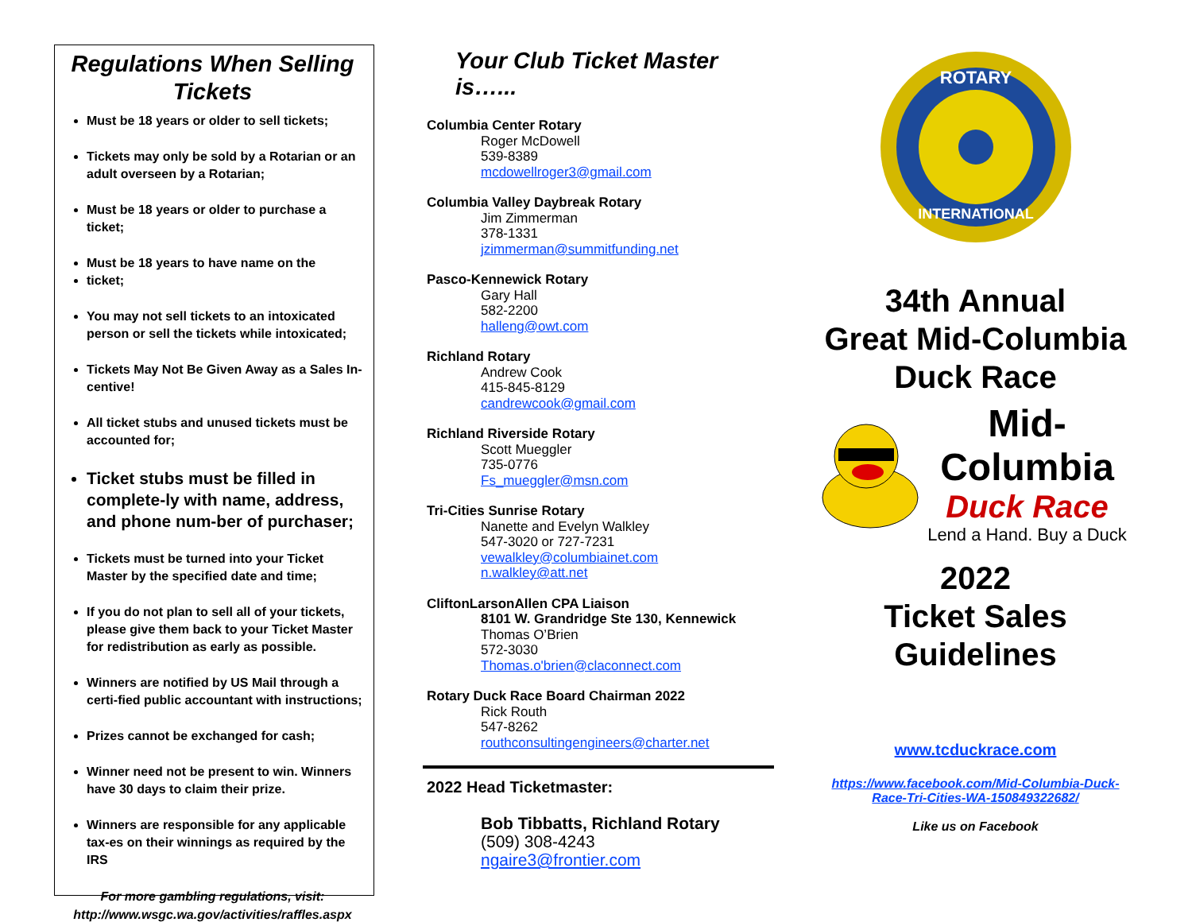Regulations When Selling Tickets
Must be 18 years or older to sell tickets;
Tickets may only be sold by a Rotarian or an adult overseen by a Rotarian;
Must be 18 years or older to purchase a ticket;
Must be 18 years to have name on the
ticket;
You may not sell tickets to an intoxicated person or sell the tickets while intoxicated;
Tickets May Not Be Given Away as a Sales In-centive!
All ticket stubs and unused tickets must be accounted for;
Ticket stubs must be filled in complete-ly with name, address, and phone num-ber of purchaser;
Tickets must be turned into your Ticket Master by the specified date and time;
If you do not plan to sell all of your tickets, please give them back to your Ticket Master for redistribution as early as possible.
Winners are notified by US Mail through a certi-fied public accountant with instructions;
Prizes cannot be exchanged for cash;
Winner need not be present to win. Winners have 30 days to claim their prize.
Winners are responsible for any applicable tax-es on their winnings as required by the IRS
For more gambling regulations, visit:
http://www.wsgc.wa.gov/activities/raffles.aspx
Your Club Ticket Master is…...
Columbia Center Rotary
Roger McDowell
539-8389
mcdowellroger3@gmail.com
Columbia Valley Daybreak Rotary
Jim Zimmerman
378-1331
jzimmerman@summitfunding.net
Pasco-Kennewick Rotary
Gary Hall
582-2200
halleng@owt.com
Richland Rotary
Andrew Cook
415-845-8129
candrewcook@gmail.com
Richland Riverside Rotary
Scott Mueggler
735-0776
Fs_mueggler@msn.com
Tri-Cities Sunrise Rotary
Nanette and Evelyn Walkley
547-3020 or 727-7231
vewalkley@columbiainet.com
n.walkley@att.net
CliftonLarsonAllen CPA Liaison
8101 W. Grandridge Ste 130, Kennewick
Thomas O’Brien
572-3030
Thomas.o'brien@claconnect.com
Rotary Duck Race Board Chairman 2022
Rick Routh
547-8262
routhconsultingengineers@charter.net
2022 Head Ticketmaster:
Bob Tibbatts, Richland Rotary
(509) 308-4243
ngaire3@frontier.com
ROTARY
INTERNATIONAL
34th Annual
Great Mid-Columbia
Duck Race
Mid-Columbia
Duck Race
Lend a Hand. Buy a Duck
2022
Ticket Sales
Guidelines
www.tcduckrace.com
https://www.facebook.com/Mid-Columbia-Duck-Race-Tri-Cities-WA-150849322682/
Like us on Facebook